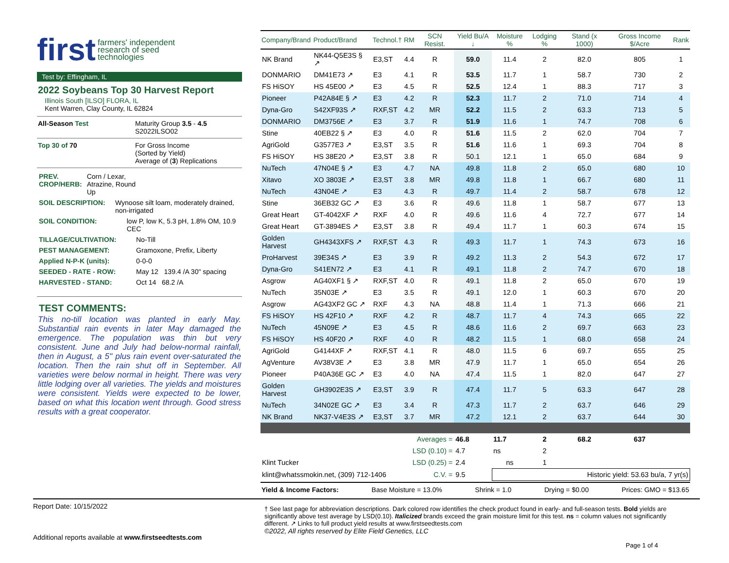first farmers' independent
research of seed
technologies
Test by: Effingham, IL
2022 Soybeans Top 30 Harvest Report
Illinois South [ILSO] FLORA, IL
Kent Warren, Clay County, IL 62824
All-Season Test Maturity Group 3.5 - 4.5
S2022ILSO02
Top 30 of 70 For Gross Income
(Sorted by Yield)
Average of (3) Replications
PREV. CROP/HERB: Corn / Lexar, Atrazine, Round Up
SOIL DESCRIPTION: Wynoose silt loam, moderately drained, non-irrigated
SOIL CONDITION: low P, low K, 5.3 pH, 1.8% OM, 10.9 CEC
TILLAGE/CULTIVATION: No-Till
PEST MANAGEMENT: Gramoxone, Prefix, Liberty
Applied N-P-K (units): 0-0-0
SEEDED - RATE - ROW: May 12 139.4 /A 30" spacing
HARVESTED - STAND: Oct 14 68.2 /A
TEST COMMENTS:
This no-till location was planted in early May. Substantial rain events in later May damaged the emergence. The population was thin but very consistent. June and July had below-normal rainfall, then in August, a 5" plus rain event over-saturated the location. Then the rain shut off in September. All varieties were below normal in height. There was very little lodging over all varieties. The yields and moistures were consistent. Yields were expected to be lower, based on what this location went through. Good stress results with a great cooperator.
| Company/Brand | Product/Brand | Technol.† | RM | SCN Resist. | Yield Bu/A ↓ | Moisture % | Lodging % | Stand (x 1000) | Gross Income $/Acre | Rank |
| --- | --- | --- | --- | --- | --- | --- | --- | --- | --- | --- |
| NK Brand | NK44-Q5E3S § ↗ | E3,ST | 4.4 | R | 59.0 | 11.4 | 2 | 82.0 | 805 | 1 |
| DONMARIO | DM41E73 ↗ | E3 | 4.1 | R | 53.5 | 11.7 | 1 | 58.7 | 730 | 2 |
| FS HiSOY | HS 45E00 ↗ | E3 | 4.5 | R | 52.5 | 12.4 | 1 | 88.3 | 717 | 3 |
| Pioneer | P42A84E § ↗ | E3 | 4.2 | R | 52.3 | 11.7 | 2 | 71.0 | 714 | 4 |
| Dyna-Gro | S42XF93S ↗ | RXF,ST | 4.2 | MR | 52.2 | 11.5 | 2 | 63.3 | 713 | 5 |
| DONMARIO | DM3756E ↗ | E3 | 3.7 | R | 51.9 | 11.6 | 1 | 74.7 | 708 | 6 |
| Stine | 40EB22 § ↗ | E3 | 4.0 | R | 51.6 | 11.5 | 2 | 62.0 | 704 | 7 |
| AgriGold | G3577E3 ↗ | E3,ST | 3.5 | R | 51.6 | 11.6 | 1 | 69.3 | 704 | 8 |
| FS HiSOY | HS 38E20 ↗ | E3,ST | 3.8 | R | 50.1 | 12.1 | 1 | 65.0 | 684 | 9 |
| NuTech | 47N04E § ↗ | E3 | 4.7 | NA | 49.8 | 11.8 | 2 | 65.0 | 680 | 10 |
| Xitavo | XO 3803E ↗ | E3,ST | 3.8 | MR | 49.8 | 11.8 | 1 | 66.7 | 680 | 11 |
| NuTech | 43N04E ↗ | E3 | 4.3 | R | 49.7 | 11.4 | 2 | 58.7 | 678 | 12 |
| Stine | 36EB32 GC ↗ | E3 | 3.6 | R | 49.6 | 11.8 | 1 | 58.7 | 677 | 13 |
| Great Heart | GT-4042XF ↗ | RXF | 4.0 | R | 49.6 | 11.6 | 4 | 72.7 | 677 | 14 |
| Great Heart | GT-3894ES ↗ | E3,ST | 3.8 | R | 49.4 | 11.7 | 1 | 60.3 | 674 | 15 |
| Golden Harvest | GH4343XFS ↗ | RXF,ST | 4.3 | R | 49.3 | 11.7 | 1 | 74.3 | 673 | 16 |
| ProHarvest | 39E34S ↗ | E3 | 3.9 | R | 49.2 | 11.3 | 2 | 54.3 | 672 | 17 |
| Dyna-Gro | S41EN72 ↗ | E3 | 4.1 | R | 49.1 | 11.8 | 2 | 74.7 | 670 | 18 |
| Asgrow | AG40XF1 § ↗ | RXF,ST | 4.0 | R | 49.1 | 11.8 | 2 | 65.0 | 670 | 19 |
| NuTech | 35N03E ↗ | E3 | 3.5 | R | 49.1 | 12.0 | 1 | 60.3 | 670 | 20 |
| Asgrow | AG43XF2 GC ↗ | RXF | 4.3 | NA | 48.8 | 11.4 | 1 | 71.3 | 666 | 21 |
| FS HiSOY | HS 42F10 ↗ | RXF | 4.2 | R | 48.7 | 11.7 | 4 | 74.3 | 665 | 22 |
| NuTech | 45N09E ↗ | E3 | 4.5 | R | 48.6 | 11.6 | 2 | 69.7 | 663 | 23 |
| FS HiSOY | HS 40F20 ↗ | RXF | 4.0 | R | 48.2 | 11.5 | 1 | 68.0 | 658 | 24 |
| AgriGold | G4144XF ↗ | RXF,ST | 4.1 | R | 48.0 | 11.5 | 6 | 69.7 | 655 | 25 |
| AgVenture | AV38V3E ↗ | E3 | 3.8 | MR | 47.9 | 11.7 | 1 | 65.0 | 654 | 26 |
| Pioneer | P40A36E GC ↗ | E3 | 4.0 | NA | 47.4 | 11.5 | 1 | 82.0 | 647 | 27 |
| Golden Harvest | GH3902E3S ↗ | E3,ST | 3.9 | R | 47.4 | 11.7 | 5 | 63.3 | 647 | 28 |
| NuTech | 34N02E GC ↗ | E3 | 3.4 | R | 47.3 | 11.7 | 2 | 63.7 | 646 | 29 |
| NK Brand | NK37-V4E3S ↗ | E3,ST | 3.7 | MR | 47.2 | 12.1 | 2 | 63.7 | 644 | 30 |
| Averages = | | | | | 46.8 | 11.7 | 2 | 68.2 | 637 | |
| LSD (0.10) = | | | | | 4.7 | ns | 2 | | | |
| Klint Tucker | | LSD (0.25) = | | | 2.4 | ns | 1 | | | |
| klint@whatssmokin.net, (309) 712-1406 | | | C.V. = | | 9.5 | Historic yield: 53.63 bu/a, 7 yr(s) | | | | |
Yield & Income Factors: Base Moisture = 13.0% Shrink = 1.0 Drying = $0.00 Prices: GMO = $13.65
Report Date: 10/15/2022
Additional reports available at www.firstseedtests.com
† See last page for abbreviation descriptions. Dark colored row identifies the check product found in early- and full-season tests. Bold yields are significantly above test average by LSD(0.10). Italicized brands exceed the grain moisture limit for this test. ns = column values not significantly different. ↗ Links to full product yield results at www.firstseedtests.com
©2022, All rights reserved by Elite Field Genetics, LLC
Page 1 of 4